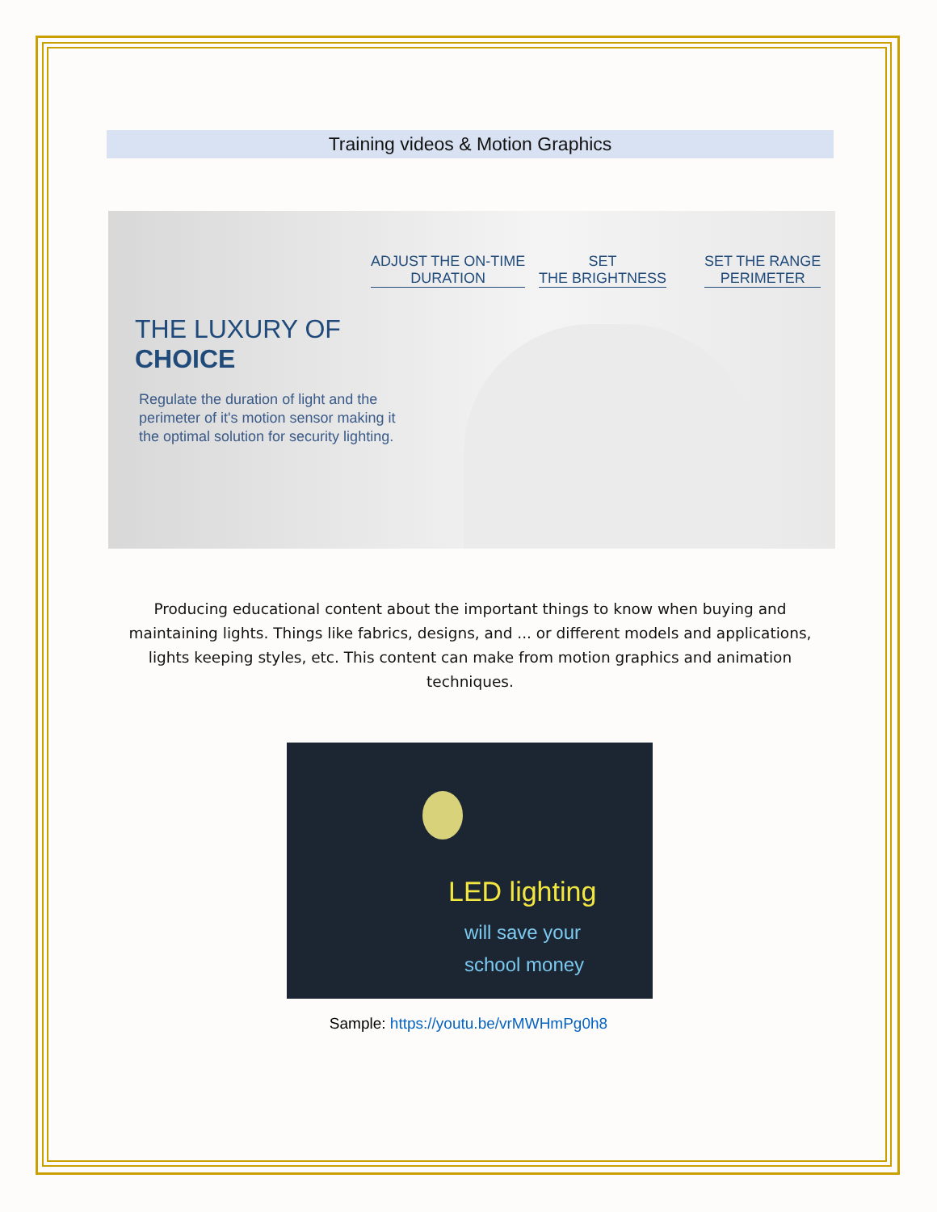Training videos & Motion Graphics
ADJUST THE ON-TIME
DURATION
SET
THE BRIGHTNESS
SET THE RANGE
PERIMETER
THE LUXURY OF
CHOICE
Regulate the duration of light and the perimeter of it's motion sensor making it the optimal solution for security lighting.
Producing educational content about the important things to know when buying and maintaining lights. Things like fabrics, designs, and ... or different models and applications, lights keeping styles, etc. This content can make from motion graphics and animation techniques.
LED lighting
will save your
school money
Sample: https://youtu.be/vrMWHmPg0h8